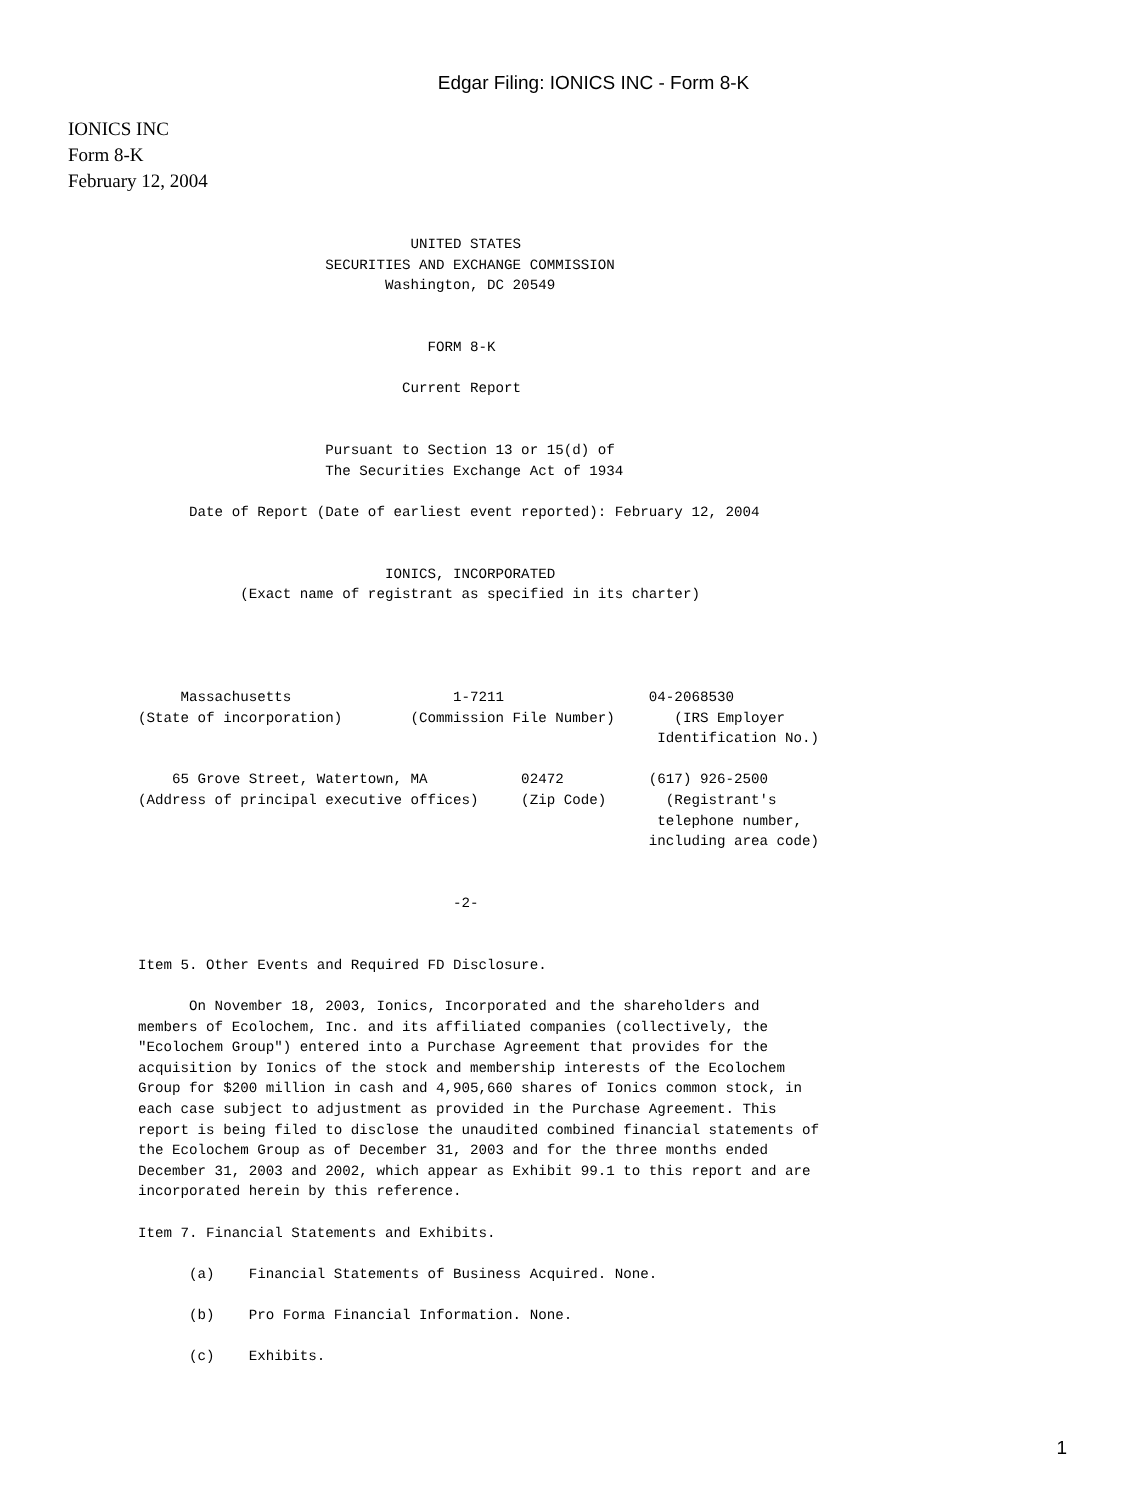Edgar Filing: IONICS INC - Form 8-K
IONICS INC
Form 8-K
February 12, 2004
                                UNITED STATES
                      SECURITIES AND EXCHANGE COMMISSION
                             Washington, DC 20549


                                  FORM 8-K

                               Current Report


                      Pursuant to Section 13 or 15(d) of
                      The Securities Exchange Act of 1934

      Date of Report (Date of earliest event reported): February 12, 2004


                             IONICS, INCORPORATED
            (Exact name of registrant as specified in its charter)




     Massachusetts                   1-7211                 04-2068530
(State of incorporation)        (Commission File Number)       (IRS Employer
                                                             Identification No.)

    65 Grove Street, Watertown, MA           02472          (617) 926-2500
(Address of principal executive offices)     (Zip Code)       (Registrant's
                                                             telephone number,
                                                            including area code)


                                     -2-


Item 5. Other Events and Required FD Disclosure.

      On November 18, 2003, Ionics, Incorporated and the shareholders and
members of Ecolochem, Inc. and its affiliated companies (collectively, the
"Ecolochem Group") entered into a Purchase Agreement that provides for the
acquisition by Ionics of the stock and membership interests of the Ecolochem
Group for $200 million in cash and 4,905,660 shares of Ionics common stock, in
each case subject to adjustment as provided in the Purchase Agreement. This
report is being filed to disclose the unaudited combined financial statements of
the Ecolochem Group as of December 31, 2003 and for the three months ended
December 31, 2003 and 2002, which appear as Exhibit 99.1 to this report and are
incorporated herein by this reference.

Item 7. Financial Statements and Exhibits.

      (a)    Financial Statements of Business Acquired. None.

      (b)    Pro Forma Financial Information. None.

      (c)    Exhibits.
1